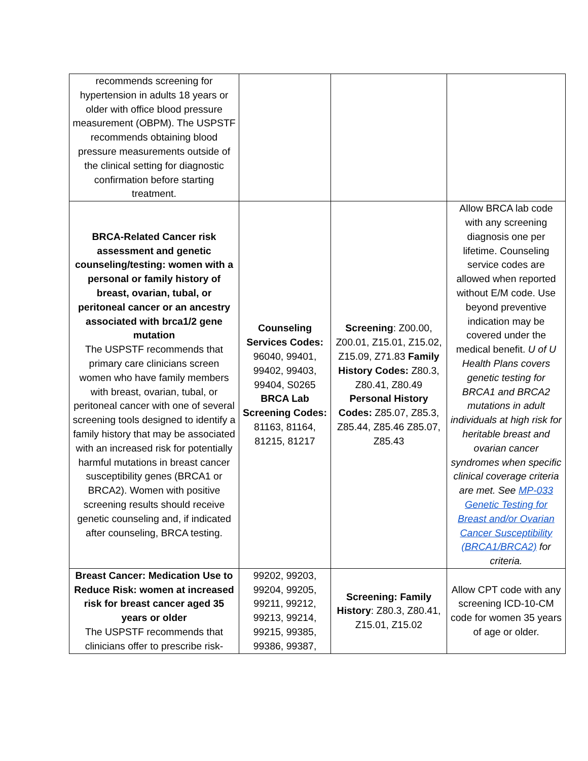| recommends screening for hypertension in adults 18 years or older with office blood pressure measurement (OBPM). The USPSTF recommends obtaining blood pressure measurements outside of the clinical setting for diagnostic confirmation before starting treatment. | | | |
| BRCA-Related Cancer risk assessment and genetic counseling/testing: women with a personal or family history of breast, ovarian, tubal, or peritoneal cancer or an ancestry associated with brca1/2 gene mutation The USPSTF recommends that primary care clinicians screen women who have family members with breast, ovarian, tubal, or peritoneal cancer with one of several screening tools designed to identify a family history that may be associated with an increased risk for potentially harmful mutations in breast cancer susceptibility genes (BRCA1 or BRCA2). Women with positive screening results should receive genetic counseling and, if indicated after counseling, BRCA testing. | Counseling Services Codes: 96040, 99401, 99402, 99403, 99404, S0265 BRCA Lab Screening Codes: 81163, 81164, 81215, 81217 | Screening : Z00.00, Z00.01, Z15.01, Z15.02, Z15.09, Z71.83 Family History Codes: Z80.3, Z80.41, Z80.49 Personal History Codes: Z85.07, Z85.3, Z85.44, Z85.46 Z85.07, Z85.43 | Allow BRCA lab code with any screening diagnosis one per lifetime. Counseling service codes are allowed when reported without E/M code. Use beyond preventive indication may be covered under the medical benefit. U of U Health Plans covers genetic testing for BRCA1 and BRCA2 mutations in adult individuals at high risk for heritable breast and ovarian cancer syndromes when specific clinical coverage criteria are met. See MP-033 Genetic Testing for Breast and/or Ovarian Cancer Susceptibility (BRCA1/BRCA2) for criteria. |
| Breast Cancer: Medication Use to Reduce Risk: women at increased risk for breast cancer aged 35 years or older The USPSTF recommends that clinicians offer to prescribe risk- | 99202, 99203, 99204, 99205, 99211, 99212, 99213, 99214, 99215, 99385, 99386, 99387, | Screening: Family History : Z80.3, Z80.41, Z15.01, Z15.02 | Allow CPT code with any screening ICD-10-CM code for women 35 years of age or older. |